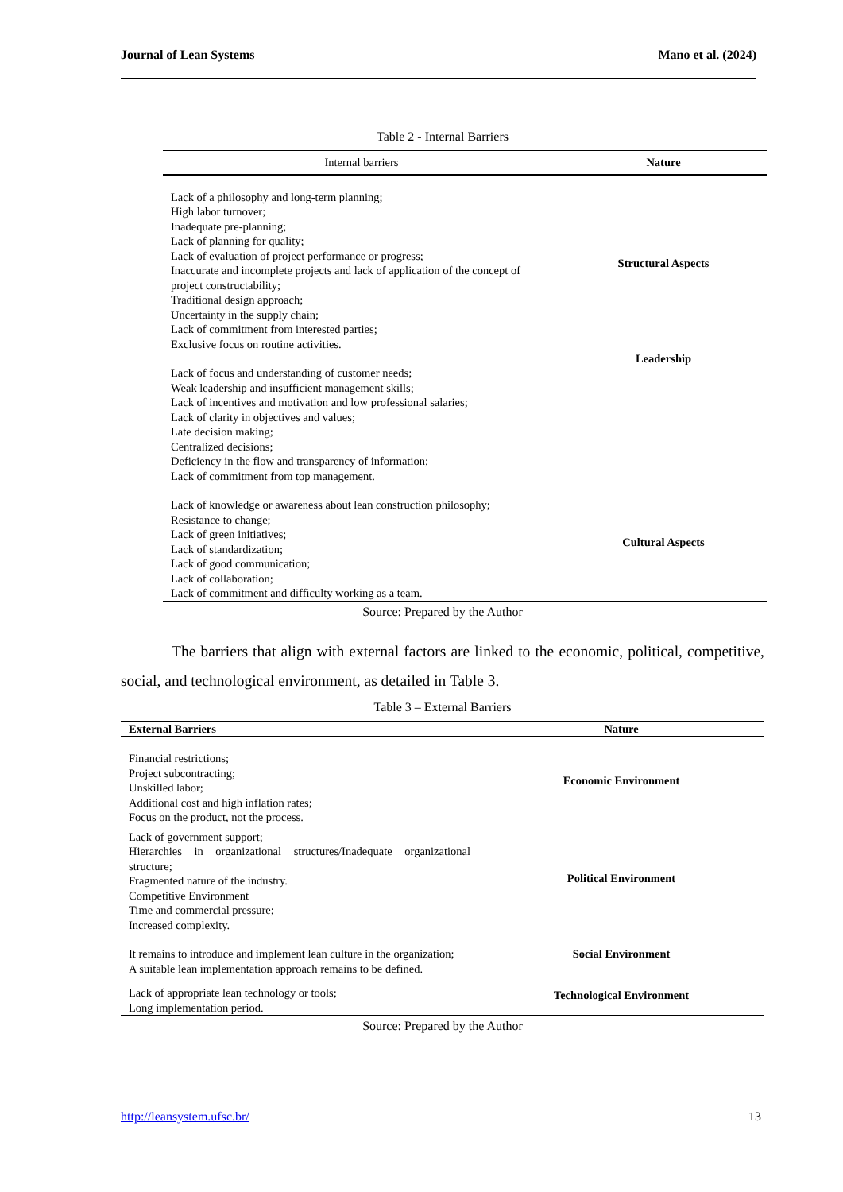Journal of Lean Systems Mano et al. (2024)
Table 2 - Internal Barriers
| Internal barriers | Nature |
| --- | --- |
| Lack of a philosophy and long-term planning; High labor turnover; Inadequate pre-planning; Lack of planning for quality; Lack of evaluation of project performance or progress; Inaccurate and incomplete projects and lack of application of the concept of project constructability; Traditional design approach; Uncertainty in the supply chain; Lack of commitment from interested parties; Exclusive focus on routine activities. | Structural Aspects |
| Lack of focus and understanding of customer needs; Weak leadership and insufficient management skills; Lack of incentives and motivation and low professional salaries; Lack of clarity in objectives and values; Late decision making; Centralized decisions; Deficiency in the flow and transparency of information; Lack of commitment from top management. | Leadership |
| Lack of knowledge or awareness about lean construction philosophy; Resistance to change; Lack of green initiatives; Lack of standardization; Lack of good communication; Lack of collaboration; Lack of commitment and difficulty working as a team. | Cultural Aspects |
Source: Prepared by the Author
The barriers that align with external factors are linked to the economic, political, competitive, social, and technological environment, as detailed in Table 3.
Table 3 – External Barriers
| External Barriers | Nature |
| --- | --- |
| Financial restrictions; Project subcontracting; Unskilled labor; Additional cost and high inflation rates; Focus on the product, not the process. | Economic Environment |
| Lack of government support; Hierarchies in organizational structures/Inadequate organizational structure; Fragmented nature of the industry. Competitive Environment Time and commercial pressure; Increased complexity. | Political Environment |
| It remains to introduce and implement lean culture in the organization; A suitable lean implementation approach remains to be defined. | Social Environment |
| Lack of appropriate lean technology or tools; Long implementation period. | Technological Environment |
Source: Prepared by the Author
http://leansystem.ufsc.br/ 13